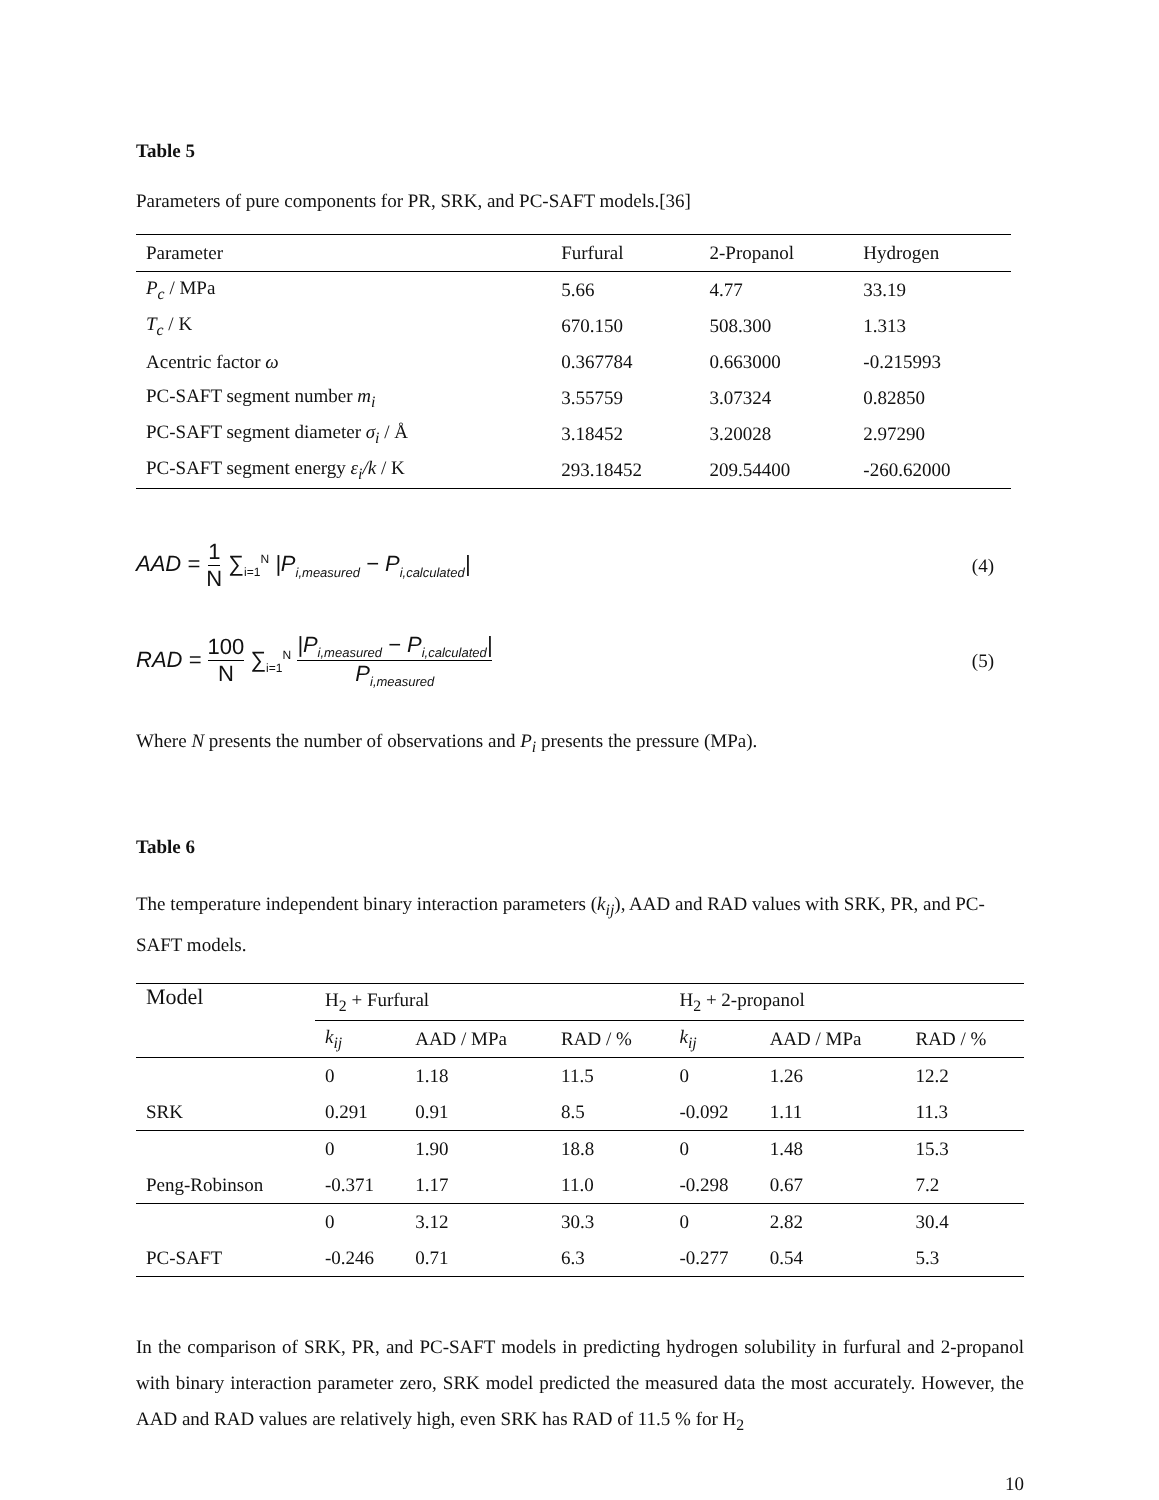Table 5
Parameters of pure components for PR, SRK, and PC-SAFT models.[36]
| Parameter | Furfural | 2-Propanol | Hydrogen |
| --- | --- | --- | --- |
| P<sub>c</sub> / MPa | 5.66 | 4.77 | 33.19 |
| T<sub>c</sub> / K | 670.150 | 508.300 | 1.313 |
| Acentric factor ω | 0.367784 | 0.663000 | -0.215993 |
| PC-SAFT segment number m<sub>i</sub> | 3.55759 | 3.07324 | 0.82850 |
| PC-SAFT segment diameter σ<sub>i</sub> / Å | 3.18452 | 3.20028 | 2.97290 |
| PC-SAFT segment energy ε<sub>i</sub>/k / K | 293.18452 | 209.54400 | -260.62000 |
AAD = 1 N ∑<sub>i=1</sub><sup>N</sup> |P<sub>i,measured</sub> − P<sub>i,calculated</sub>| (4)
RAD = 100 N ∑<sub>i=1</sub><sup>N</sup> |P<sub>i,measured</sub> − P<sub>i,calculated</sub>| P<sub>i,measured</sub> (5)
Where N presents the number of observations and P<sub>i</sub> presents the pressure (MPa).
Table 6
The temperature independent binary interaction parameters (k<sub>ij</sub>), AAD and RAD values with SRK, PR, and PC-SAFT models.
| Model | H<sub>2</sub> + Furfural | | | H<sub>2</sub> + 2-propanol | | |
| | k<sub>ij</sub> | AAD / MPa | RAD / % | k<sub>ij</sub> | AAD / MPa | RAD / % |
| | 0 | 1.18 | 11.5 | 0 | 1.26 | 12.2 |
| SRK | 0.291 | 0.91 | 8.5 | -0.092 | 1.11 | 11.3 |
| | 0 | 1.90 | 18.8 | 0 | 1.48 | 15.3 |
| Peng-Robinson | -0.371 | 1.17 | 11.0 | -0.298 | 0.67 | 7.2 |
| | 0 | 3.12 | 30.3 | 0 | 2.82 | 30.4 |
| PC-SAFT | -0.246 | 0.71 | 6.3 | -0.277 | 0.54 | 5.3 |
In the comparison of SRK, PR, and PC-SAFT models in predicting hydrogen solubility in furfural and 2-propanol with binary interaction parameter zero, SRK model predicted the measured data the most accurately. However, the AAD and RAD values are relatively high, even SRK has RAD of 11.5 % for H<sub>2</sub>
10